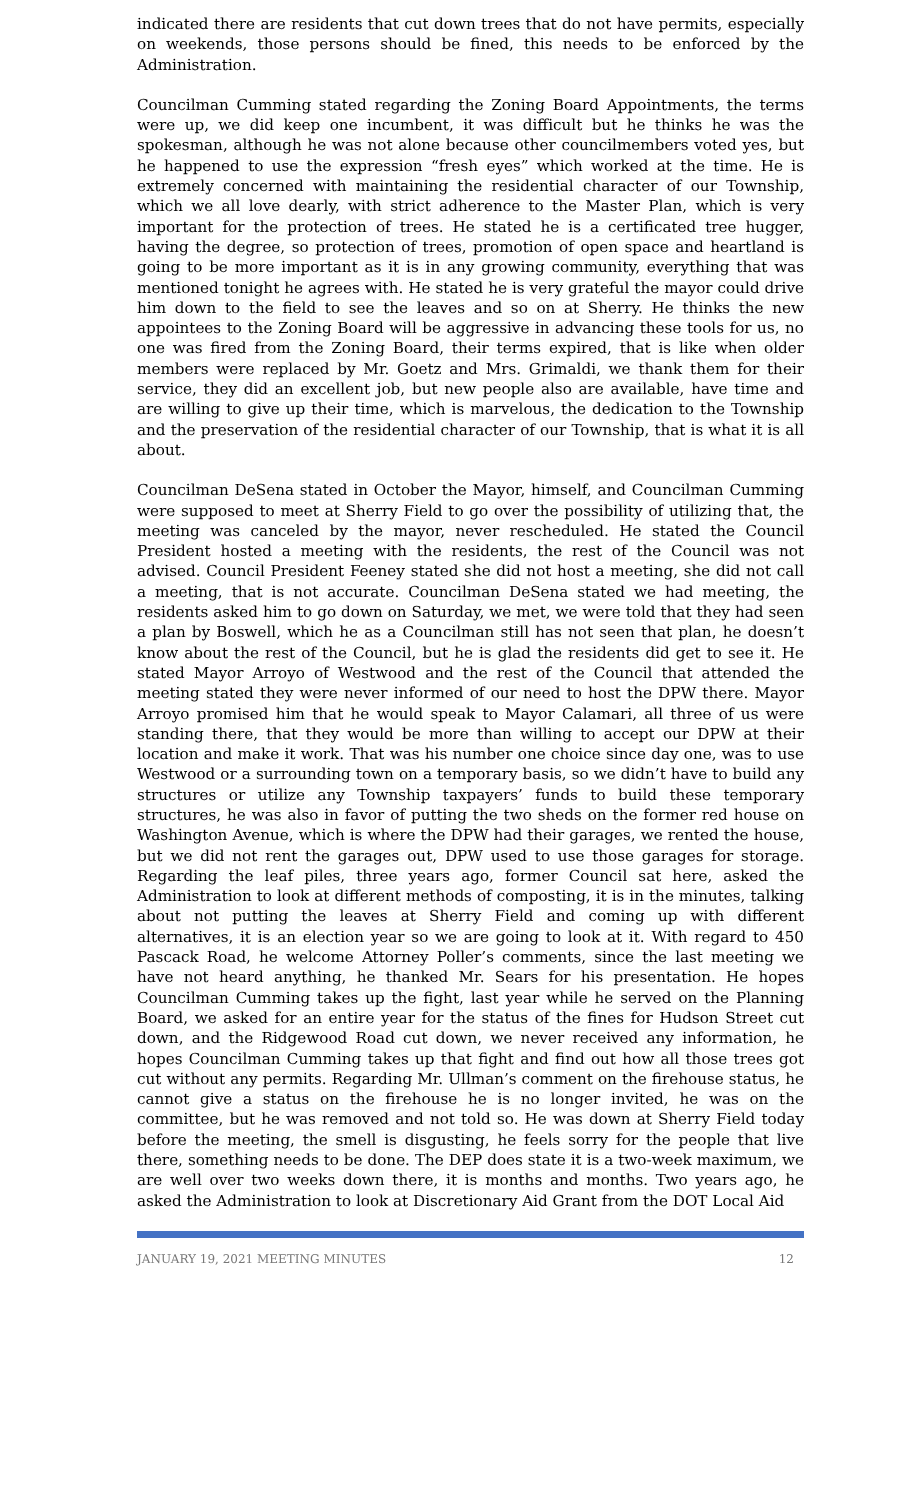indicated there are residents that cut down trees that do not have permits, especially on weekends, those persons should be fined, this needs to be enforced by the Administration.
Councilman Cumming stated regarding the Zoning Board Appointments, the terms were up, we did keep one incumbent, it was difficult but he thinks he was the spokesman, although he was not alone because other councilmembers voted yes, but he happened to use the expression “fresh eyes” which worked at the time. He is extremely concerned with maintaining the residential character of our Township, which we all love dearly, with strict adherence to the Master Plan, which is very important for the protection of trees. He stated he is a certificated tree hugger, having the degree, so protection of trees, promotion of open space and heartland is going to be more important as it is in any growing community, everything that was mentioned tonight he agrees with. He stated he is very grateful the mayor could drive him down to the field to see the leaves and so on at Sherry. He thinks the new appointees to the Zoning Board will be aggressive in advancing these tools for us, no one was fired from the Zoning Board, their terms expired, that is like when older members were replaced by Mr. Goetz and Mrs. Grimaldi, we thank them for their service, they did an excellent job, but new people also are available, have time and are willing to give up their time, which is marvelous, the dedication to the Township and the preservation of the residential character of our Township, that is what it is all about.
Councilman DeSena stated in October the Mayor, himself, and Councilman Cumming were supposed to meet at Sherry Field to go over the possibility of utilizing that, the meeting was canceled by the mayor, never rescheduled. He stated the Council President hosted a meeting with the residents, the rest of the Council was not advised. Council President Feeney stated she did not host a meeting, she did not call a meeting, that is not accurate. Councilman DeSena stated we had meeting, the residents asked him to go down on Saturday, we met, we were told that they had seen a plan by Boswell, which he as a Councilman still has not seen that plan, he doesn’t know about the rest of the Council, but he is glad the residents did get to see it. He stated Mayor Arroyo of Westwood and the rest of the Council that attended the meeting stated they were never informed of our need to host the DPW there. Mayor Arroyo promised him that he would speak to Mayor Calamari, all three of us were standing there, that they would be more than willing to accept our DPW at their location and make it work. That was his number one choice since day one, was to use Westwood or a surrounding town on a temporary basis, so we didn’t have to build any structures or utilize any Township taxpayers’ funds to build these temporary structures, he was also in favor of putting the two sheds on the former red house on Washington Avenue, which is where the DPW had their garages, we rented the house, but we did not rent the garages out, DPW used to use those garages for storage. Regarding the leaf piles, three years ago, former Council sat here, asked the Administration to look at different methods of composting, it is in the minutes, talking about not putting the leaves at Sherry Field and coming up with different alternatives, it is an election year so we are going to look at it. With regard to 450 Pascack Road, he welcome Attorney Poller’s comments, since the last meeting we have not heard anything, he thanked Mr. Sears for his presentation. He hopes Councilman Cumming takes up the fight, last year while he served on the Planning Board, we asked for an entire year for the status of the fines for Hudson Street cut down, and the Ridgewood Road cut down, we never received any information, he hopes Councilman Cumming takes up that fight and find out how all those trees got cut without any permits. Regarding Mr. Ullman’s comment on the firehouse status, he cannot give a status on the firehouse he is no longer invited, he was on the committee, but he was removed and not told so. He was down at Sherry Field today before the meeting, the smell is disgusting, he feels sorry for the people that live there, something needs to be done. The DEP does state it is a two-week maximum, we are well over two weeks down there, it is months and months. Two years ago, he asked the Administration to look at Discretionary Aid Grant from the DOT Local Aid
JANUARY 19, 2021 MEETING MINUTES 12